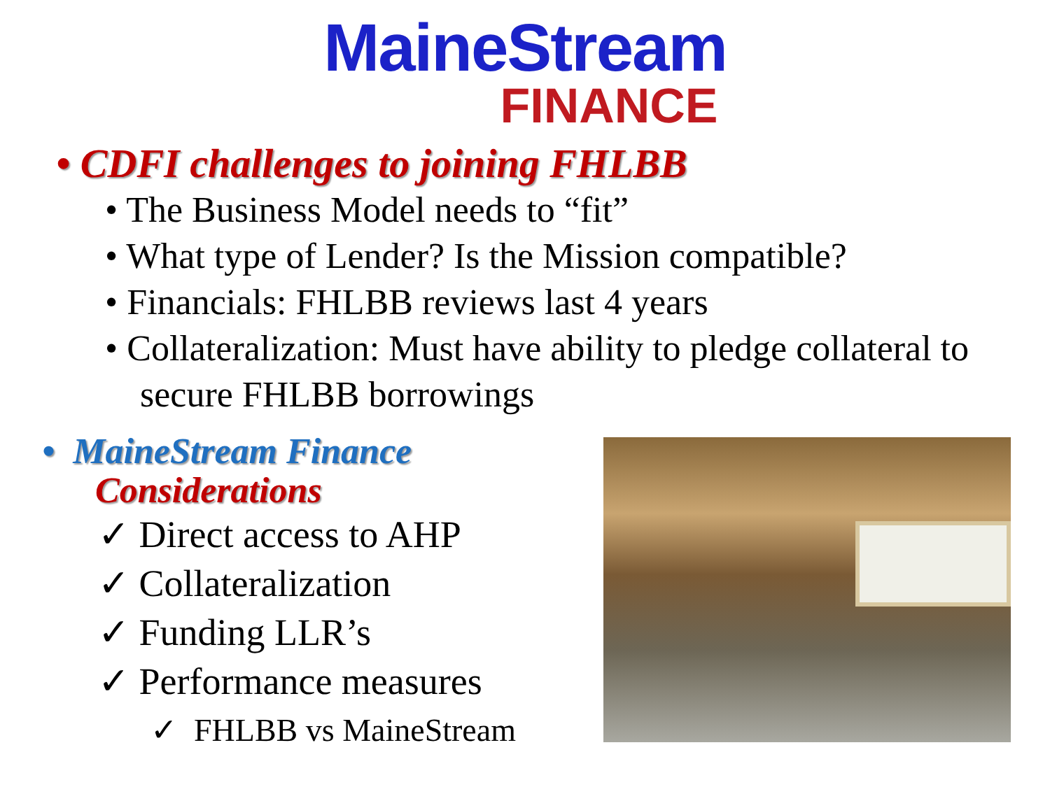MaineStream
FINANCE
• CDFI challenges to joining FHLBB
• The Business Model needs to “fit”
• What type of Lender? Is the Mission compatible?
• Financials: FHLBB reviews last 4 years
• Collateralization: Must have ability to pledge collateral to secure FHLBB borrowings
• MaineStream Finance
Considerations
✓ Direct access to AHP
✓ Collateralization
✓ Funding LLR’s
✓ Performance measures
✓ FHLBB vs MaineStream